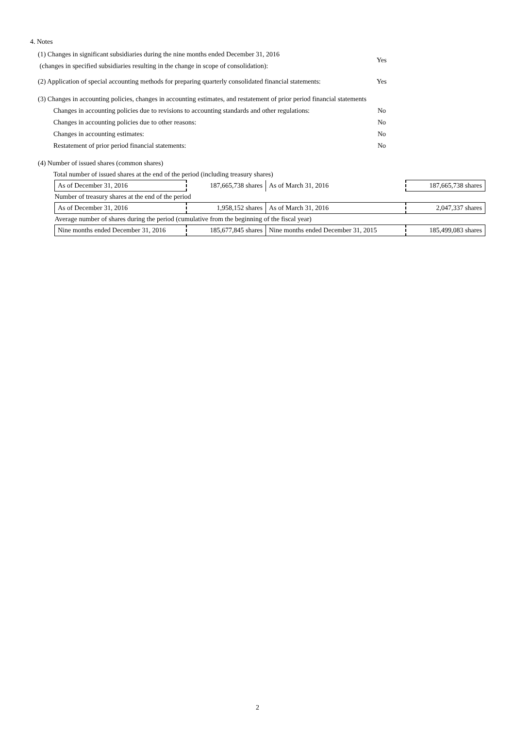4. Notes
(1) Changes in significant subsidiaries during the nine months ended December 31, 2016
(changes in specified subsidiaries resulting in the change in scope of consolidation):
Yes
(2) Application of special accounting methods for preparing quarterly consolidated financial statements:
Yes
(3) Changes in accounting policies, changes in accounting estimates, and restatement of prior period financial statements
Changes in accounting policies due to revisions to accounting standards and other regulations:
No
Changes in accounting policies due to other reasons: No
Changes in accounting estimates: No
Restatement of prior period financial statements: No
(4) Number of issued shares (common shares)
Total number of issued shares at the end of the period (including treasury shares)
| As of December 31, 2016 | 187,665,738 shares | As of March 31, 2016 | 187,665,738 shares |
| Number of treasury shares at the end of the period | | | |
| As of December 31, 2016 | 1,958,152 shares | As of March 31, 2016 | 2,047,337 shares |
| Average number of shares during the period (cumulative from the beginning of the fiscal year) | | | |
| Nine months ended December 31, 2016 | 185,677,845 shares | Nine months ended December 31, 2015 | 185,499,083 shares |
2